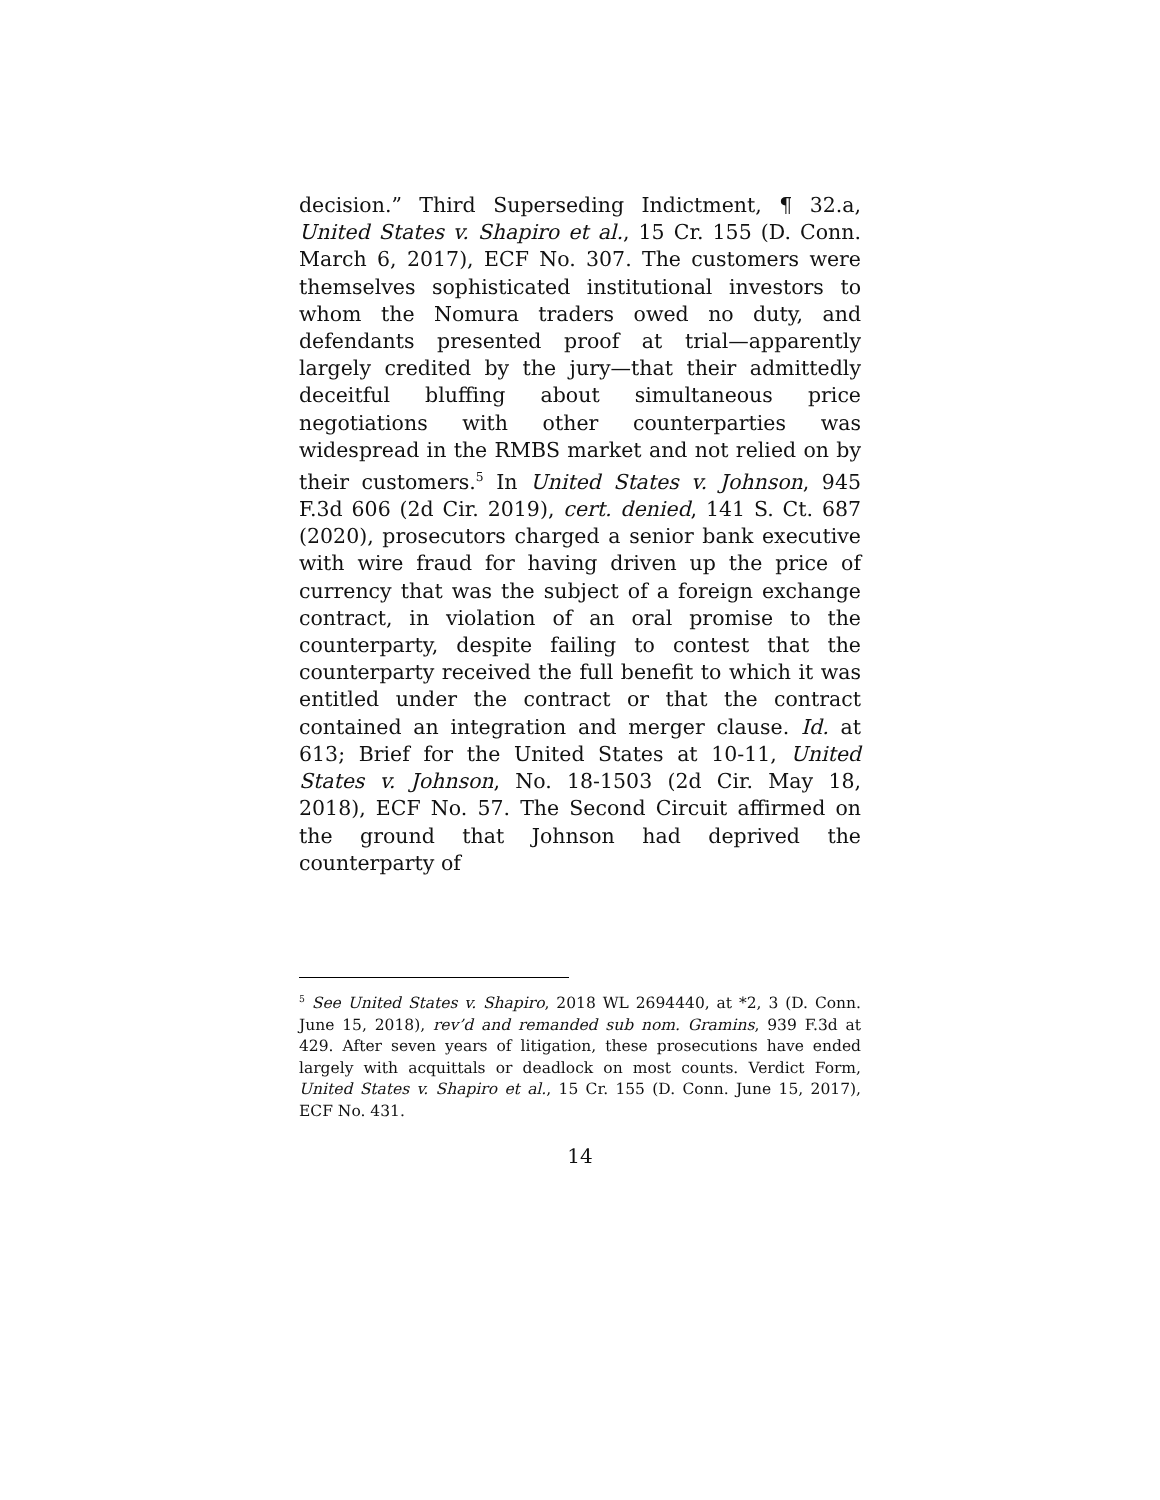decision.” Third Superseding Indictment, ¶ 32.a, United States v. Shapiro et al., 15 Cr. 155 (D. Conn. March 6, 2017), ECF No. 307. The customers were themselves sophisticated institutional investors to whom the Nomura traders owed no duty, and defendants presented proof at trial—apparently largely credited by the jury—that their admittedly deceitful bluffing about simultaneous price negotiations with other counterparties was widespread in the RMBS market and not relied on by their customers.<sup>5</sup> In United States v. Johnson, 945 F.3d 606 (2d Cir. 2019), cert. denied, 141 S. Ct. 687 (2020), prosecutors charged a senior bank executive with wire fraud for having driven up the price of currency that was the subject of a foreign exchange contract, in violation of an oral promise to the counterparty, despite failing to contest that the counterparty received the full benefit to which it was entitled under the contract or that the contract contained an integration and merger clause. Id. at 613; Brief for the United States at 10-11, United States v. Johnson, No. 18-1503 (2d Cir. May 18, 2018), ECF No. 57. The Second Circuit affirmed on the ground that Johnson had deprived the counterparty of
<sup>5</sup> See United States v. Shapiro, 2018 WL 2694440, at *2, 3 (D. Conn. June 15, 2018), rev’d and remanded sub nom. Gramins, 939 F.3d at 429. After seven years of litigation, these prosecutions have ended largely with acquittals or deadlock on most counts. Verdict Form, United States v. Shapiro et al., 15 Cr. 155 (D. Conn. June 15, 2017), ECF No. 431.
14